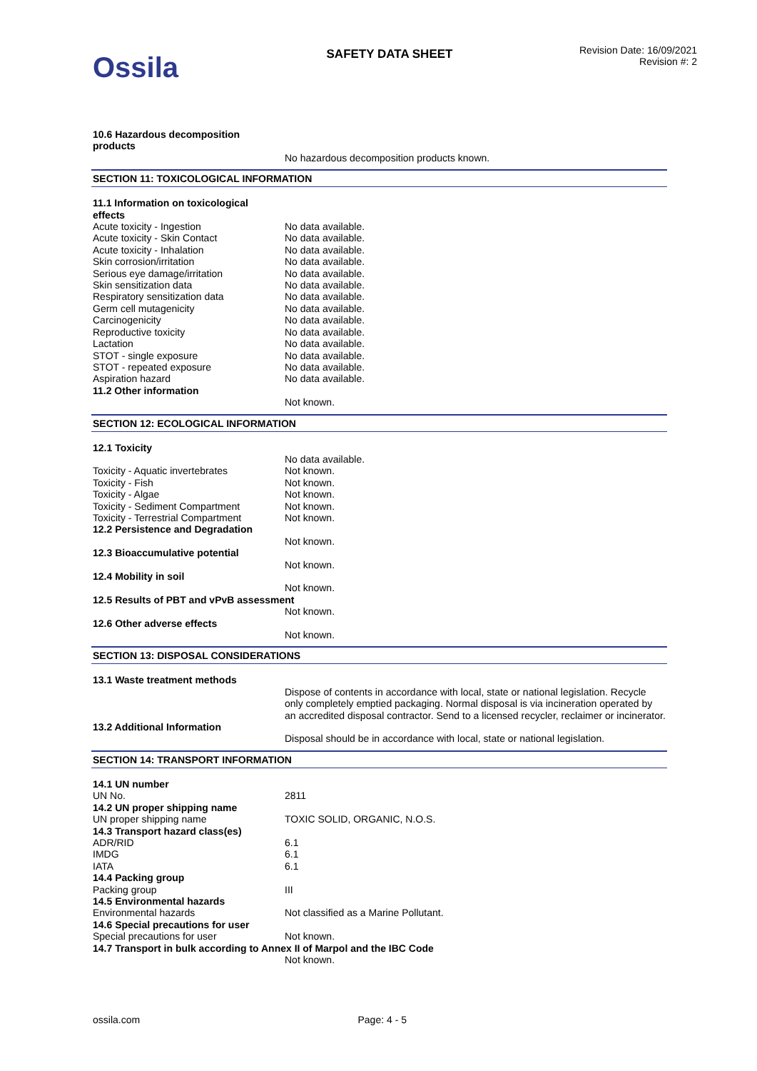Ossila
SAFETY DATA SHEET
Revision Date: 16/09/2021
Revision #: 2
| 10.6 Hazardous decomposition products | |
| | No hazardous decomposition products known. |
SECTION 11: TOXICOLOGICAL INFORMATION
| 11.1 Information on toxicological effects | |
| Acute toxicity - Ingestion | No data available. |
| Acute toxicity - Skin Contact | No data available. |
| Acute toxicity - Inhalation | No data available. |
| Skin corrosion/irritation | No data available. |
| Serious eye damage/irritation | No data available. |
| Skin sensitization data | No data available. |
| Respiratory sensitization data | No data available. |
| Germ cell mutagenicity | No data available. |
| Carcinogenicity | No data available. |
| Reproductive toxicity | No data available. |
| Lactation | No data available. |
| STOT - single exposure | No data available. |
| STOT - repeated exposure | No data available. |
| Aspiration hazard | No data available. |
| 11.2 Other information | |
| | Not known. |
SECTION 12: ECOLOGICAL INFORMATION
| 12.1 Toxicity | |
| | No data available. |
| Toxicity - Aquatic invertebrates | Not known. |
| Toxicity - Fish | Not known. |
| Toxicity - Algae | Not known. |
| Toxicity - Sediment Compartment | Not known. |
| Toxicity - Terrestrial Compartment | Not known. |
| 12.2 Persistence and Degradation | |
| | Not known. |
| 12.3 Bioaccumulative potential | |
| | Not known. |
| 12.4 Mobility in soil | |
| | Not known. |
| 12.5 Results of PBT and vPvB assessment | |
| | Not known. |
| 12.6 Other adverse effects | |
| | Not known. |
SECTION 13: DISPOSAL CONSIDERATIONS
| 13.1 Waste treatment methods | |
| | Dispose of contents in accordance with local, state or national legislation. Recycle only completely emptied packaging. Normal disposal is via incineration operated by an accredited disposal contractor. Send to a licensed recycler, reclaimer or incinerator. |
| 13.2 Additional Information | |
| | Disposal should be in accordance with local, state or national legislation. |
SECTION 14: TRANSPORT INFORMATION
| 14.1 UN number | |
| UN No. | 2811 |
| 14.2 UN proper shipping name | |
| UN proper shipping name | TOXIC SOLID, ORGANIC, N.O.S. |
| 14.3 Transport hazard class(es) | |
| ADR/RID | 6.1 |
| IMDG | 6.1 |
| IATA | 6.1 |
| 14.4 Packing group | |
| Packing group | III |
| 14.5 Environmental hazards | |
| Environmental hazards | Not classified as a Marine Pollutant. |
| 14.6 Special precautions for user | |
| Special precautions for user | Not known. |
| 14.7 Transport in bulk according to Annex II of Marpol and the IBC Code | |
| | Not known. |
ossila.com Page: 4 - 5